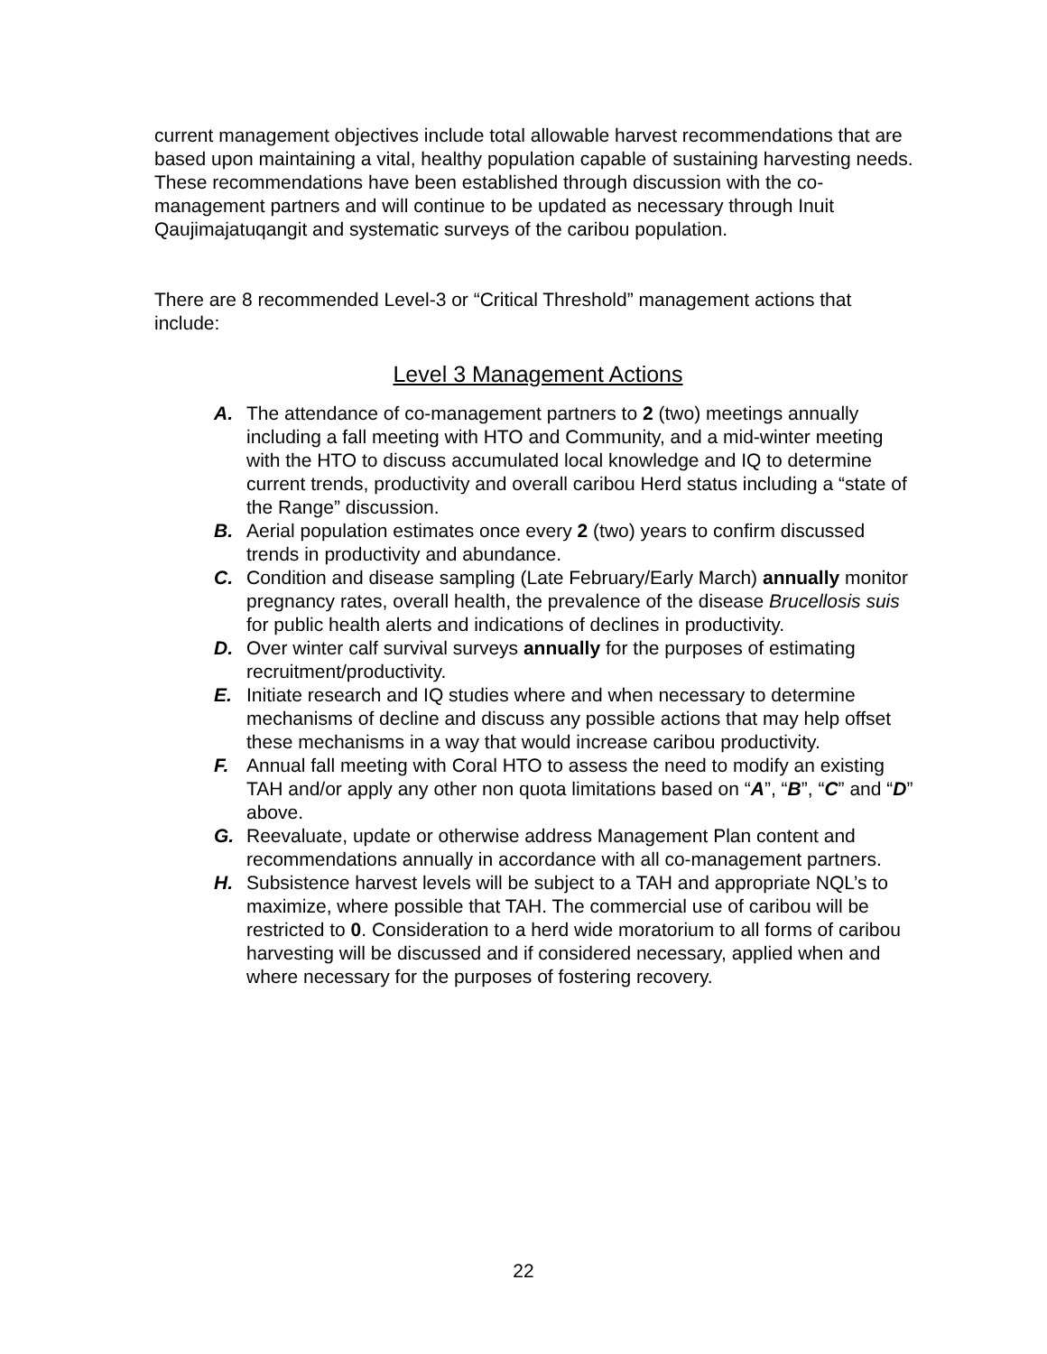current management objectives include total allowable harvest recommendations that are based upon maintaining a vital, healthy population capable of sustaining harvesting needs. These recommendations have been established through discussion with the co-management partners and will continue to be updated as necessary through Inuit Qaujimajatuqangit and systematic surveys of the caribou population.
There are 8 recommended Level-3 or “Critical Threshold” management actions that include:
Level 3 Management Actions
A. The attendance of co-management partners to 2 (two) meetings annually including a fall meeting with HTO and Community, and a mid-winter meeting with the HTO to discuss accumulated local knowledge and IQ to determine current trends, productivity and overall caribou Herd status including a “state of the Range” discussion.
B. Aerial population estimates once every 2 (two) years to confirm discussed trends in productivity and abundance.
C. Condition and disease sampling (Late February/Early March) annually monitor pregnancy rates, overall health, the prevalence of the disease Brucellosis suis for public health alerts and indications of declines in productivity.
D. Over winter calf survival surveys annually for the purposes of estimating recruitment/productivity.
E. Initiate research and IQ studies where and when necessary to determine mechanisms of decline and discuss any possible actions that may help offset these mechanisms in a way that would increase caribou productivity.
F. Annual fall meeting with Coral HTO to assess the need to modify an existing TAH and/or apply any other non quota limitations based on “A”, “B”, “C” and “D” above.
G. Reevaluate, update or otherwise address Management Plan content and recommendations annually in accordance with all co-management partners.
H. Subsistence harvest levels will be subject to a TAH and appropriate NQL’s to maximize, where possible that TAH. The commercial use of caribou will be restricted to 0. Consideration to a herd wide moratorium to all forms of caribou harvesting will be discussed and if considered necessary, applied when and where necessary for the purposes of fostering recovery.
22